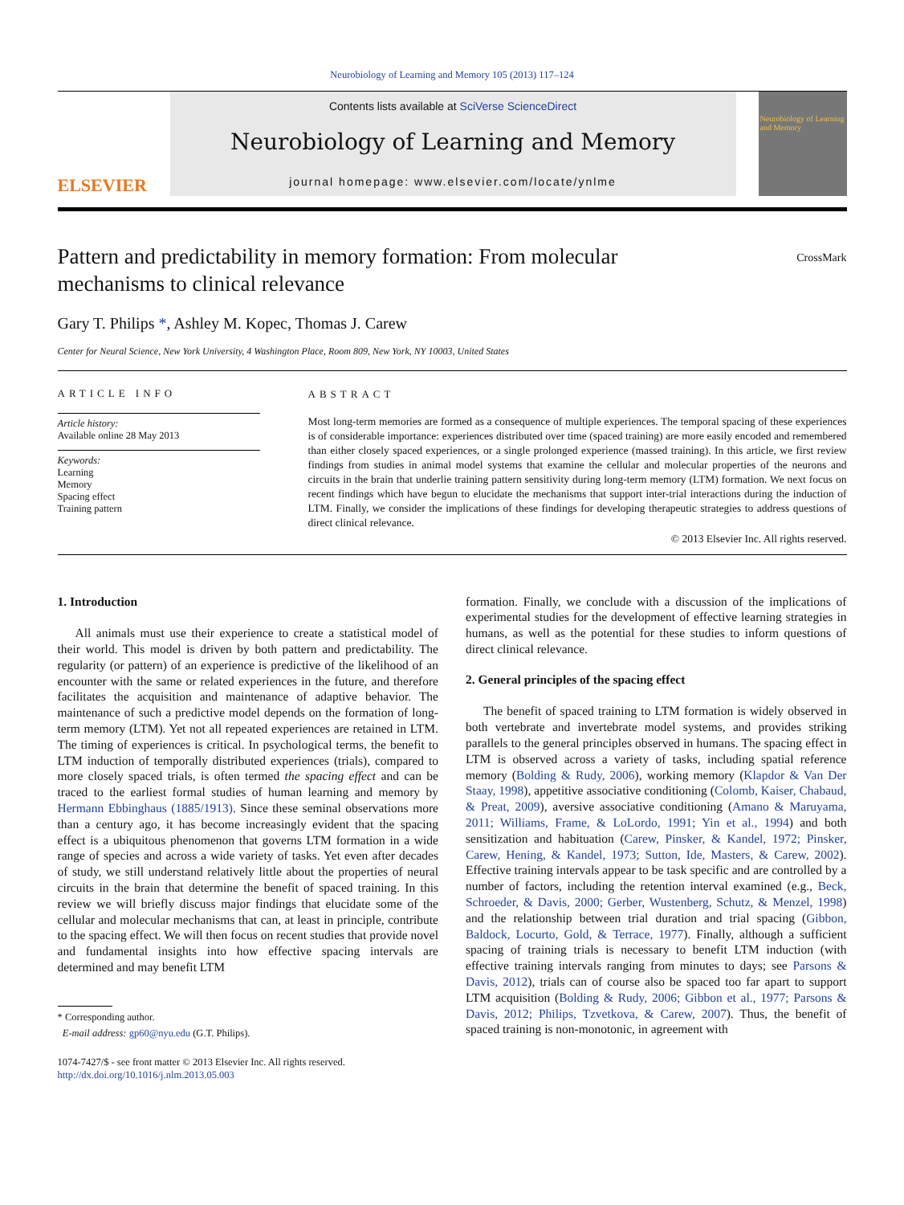Neurobiology of Learning and Memory 105 (2013) 117–124
ELSEVIER
Contents lists available at SciVerse ScienceDirect
Neurobiology of Learning and Memory
journal homepage: www.elsevier.com/locate/ynlme
Neurobiology of Learning and Memory
Pattern and predictability in memory formation: From molecular mechanisms to clinical relevance
CrossMark
Gary T. Philips *, Ashley M. Kopec, Thomas J. Carew
Center for Neural Science, New York University, 4 Washington Place, Room 809, New York, NY 10003, United States
ARTICLE INFO
Article history:
Available online 28 May 2013
Keywords:
Learning
Memory
Spacing effect
Training pattern
ABSTRACT
Most long-term memories are formed as a consequence of multiple experiences. The temporal spacing of these experiences is of considerable importance: experiences distributed over time (spaced training) are more easily encoded and remembered than either closely spaced experiences, or a single prolonged experience (massed training). In this article, we first review findings from studies in animal model systems that examine the cellular and molecular properties of the neurons and circuits in the brain that underlie training pattern sensitivity during long-term memory (LTM) formation. We next focus on recent findings which have begun to elucidate the mechanisms that support inter-trial interactions during the induction of LTM. Finally, we consider the implications of these findings for developing therapeutic strategies to address questions of direct clinical relevance.
© 2013 Elsevier Inc. All rights reserved.
1. Introduction
All animals must use their experience to create a statistical model of their world. This model is driven by both pattern and predictability. The regularity (or pattern) of an experience is predictive of the likelihood of an encounter with the same or related experiences in the future, and therefore facilitates the acquisition and maintenance of adaptive behavior. The maintenance of such a predictive model depends on the formation of long-term memory (LTM). Yet not all repeated experiences are retained in LTM. The timing of experiences is critical. In psychological terms, the benefit to LTM induction of temporally distributed experiences (trials), compared to more closely spaced trials, is often termed the spacing effect and can be traced to the earliest formal studies of human learning and memory by Hermann Ebbinghaus (1885/1913). Since these seminal observations more than a century ago, it has become increasingly evident that the spacing effect is a ubiquitous phenomenon that governs LTM formation in a wide range of species and across a wide variety of tasks. Yet even after decades of study, we still understand relatively little about the properties of neural circuits in the brain that determine the benefit of spaced training. In this review we will briefly discuss major findings that elucidate some of the cellular and molecular mechanisms that can, at least in principle, contribute to the spacing effect. We will then focus on recent studies that provide novel and fundamental insights into how effective spacing intervals are determined and may benefit LTM
* Corresponding author.
E-mail address: gp60@nyu.edu (G.T. Philips).
1074-7427/$ - see front matter © 2013 Elsevier Inc. All rights reserved.
http://dx.doi.org/10.1016/j.nlm.2013.05.003
formation. Finally, we conclude with a discussion of the implications of experimental studies for the development of effective learning strategies in humans, as well as the potential for these studies to inform questions of direct clinical relevance.
2. General principles of the spacing effect
The benefit of spaced training to LTM formation is widely observed in both vertebrate and invertebrate model systems, and provides striking parallels to the general principles observed in humans. The spacing effect in LTM is observed across a variety of tasks, including spatial reference memory (Bolding & Rudy, 2006), working memory (Klapdor & Van Der Staay, 1998), appetitive associative conditioning (Colomb, Kaiser, Chabaud, & Preat, 2009), aversive associative conditioning (Amano & Maruyama, 2011; Williams, Frame, & LoLordo, 1991; Yin et al., 1994) and both sensitization and habituation (Carew, Pinsker, & Kandel, 1972; Pinsker, Carew, Hening, & Kandel, 1973; Sutton, Ide, Masters, & Carew, 2002). Effective training intervals appear to be task specific and are controlled by a number of factors, including the retention interval examined (e.g., Beck, Schroeder, & Davis, 2000; Gerber, Wustenberg, Schutz, & Menzel, 1998) and the relationship between trial duration and trial spacing (Gibbon, Baldock, Locurto, Gold, & Terrace, 1977). Finally, although a sufficient spacing of training trials is necessary to benefit LTM induction (with effective training intervals ranging from minutes to days; see Parsons & Davis, 2012), trials can of course also be spaced too far apart to support LTM acquisition (Bolding & Rudy, 2006; Gibbon et al., 1977; Parsons & Davis, 2012; Philips, Tzvetkova, & Carew, 2007). Thus, the benefit of spaced training is non-monotonic, in agreement with